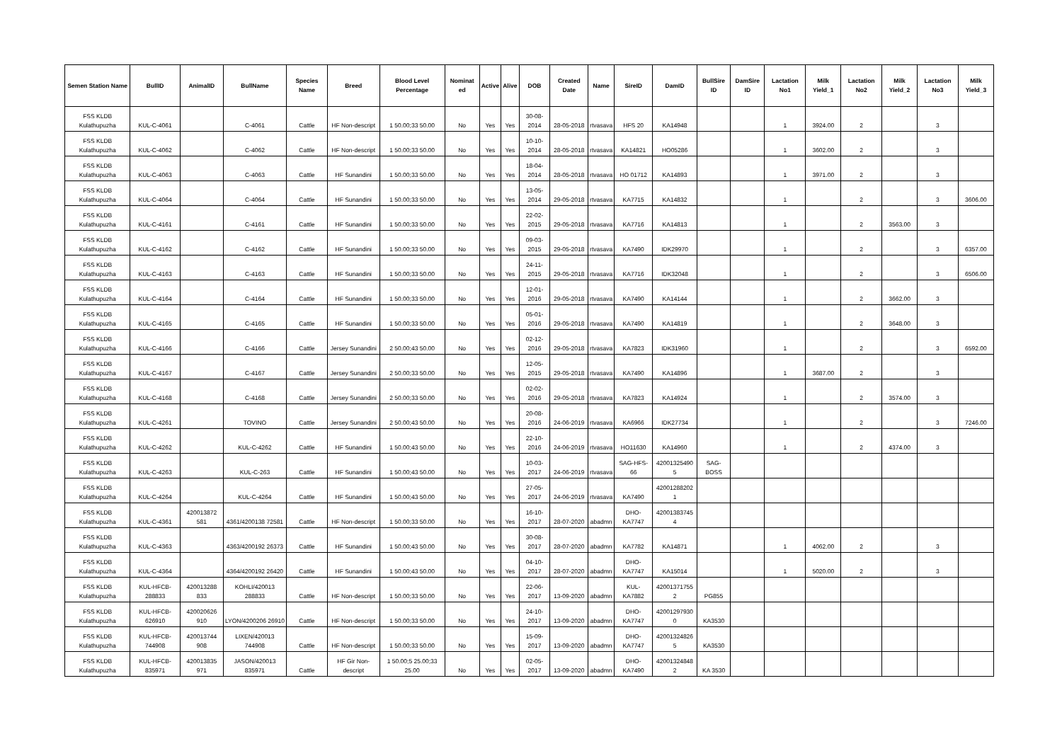| Semen Station Name | BullID | AnimalID | BullName | Species Name | Breed | Blood Level Percentage | Nominat ed | Active | Alive | DOB | Created Date | Name | SireID | DamID | BullSire ID | DamSire ID | Lactation No1 | Milk Yield_1 | Lactation No2 | Milk Yield_2 | Lactation No3 | Milk Yield_3 |
| --- | --- | --- | --- | --- | --- | --- | --- | --- | --- | --- | --- | --- | --- | --- | --- | --- | --- | --- | --- | --- | --- | --- |
| FSS KLDB Kulathupuzha | KUL-C-4061 | | C-4061 | Cattle | HF Non-descript | 1 50.00;33 50.00 | No | Yes | Yes | 30-08-2014 | 28-05-2018 | rtvasava | HFS 20 | KA14948 | | | 1 | 3924.00 | 2 | | 3 | |
| FSS KLDB Kulathupuzha | KUL-C-4062 | | C-4062 | Cattle | HF Non-descript | 1 50.00;33 50.00 | No | Yes | Yes | 10-10-2014 | 28-05-2018 | rtvasava | KA14821 | HO05286 | | | 1 | 3602.00 | 2 | | 3 | |
| FSS KLDB Kulathupuzha | KUL-C-4063 | | C-4063 | Cattle | HF Sunandini | 1 50.00;33 50.00 | No | Yes | Yes | 18-04-2014 | 28-05-2018 | rtvasava | HO 01712 | KA14893 | | | 1 | 3971.00 | 2 | | 3 | |
| FSS KLDB Kulathupuzha | KUL-C-4064 | | C-4064 | Cattle | HF Sunandini | 1 50.00;33 50.00 | No | Yes | Yes | 13-05-2014 | 29-05-2018 | rtvasava | KA7715 | KA14832 | | | 1 | | 2 | | 3 | 3606.00 |
| FSS KLDB Kulathupuzha | KUL-C-4161 | | C-4161 | Cattle | HF Sunandini | 1 50.00;33 50.00 | No | Yes | Yes | 22-02-2015 | 29-05-2018 | rtvasava | KA7716 | KA14813 | | | 1 | | 2 | 3563.00 | 3 | |
| FSS KLDB Kulathupuzha | KUL-C-4162 | | C-4162 | Cattle | HF Sunandini | 1 50.00;33 50.00 | No | Yes | Yes | 09-03-2015 | 29-05-2018 | rtvasava | KA7490 | IDK29970 | | | 1 | | 2 | | 3 | 6357.00 |
| FSS KLDB Kulathupuzha | KUL-C-4163 | | C-4163 | Cattle | HF Sunandini | 1 50.00;33 50.00 | No | Yes | Yes | 24-11-2015 | 29-05-2018 | rtvasava | KA7716 | IDK32048 | | | 1 | | 2 | | 3 | 6506.00 |
| FSS KLDB Kulathupuzha | KUL-C-4164 | | C-4164 | Cattle | HF Sunandini | 1 50.00;33 50.00 | No | Yes | Yes | 12-01-2016 | 29-05-2018 | rtvasava | KA7490 | KA14144 | | | 1 | | 2 | 3662.00 | 3 | |
| FSS KLDB Kulathupuzha | KUL-C-4165 | | C-4165 | Cattle | HF Sunandini | 1 50.00;33 50.00 | No | Yes | Yes | 05-01-2016 | 29-05-2018 | rtvasava | KA7490 | KA14819 | | | 1 | | 2 | 3648.00 | 3 | |
| FSS KLDB Kulathupuzha | KUL-C-4166 | | C-4166 | Cattle | Jersey Sunandini | 2 50.00;43 50.00 | No | Yes | Yes | 02-12-2016 | 29-05-2018 | rtvasava | KA7823 | IDK31960 | | | 1 | | 2 | | 3 | 6592.00 |
| FSS KLDB Kulathupuzha | KUL-C-4167 | | C-4167 | Cattle | Jersey Sunandini | 2 50.00;33 50.00 | No | Yes | Yes | 12-05-2015 | 29-05-2018 | rtvasava | KA7490 | KA14896 | | | 1 | 3687.00 | 2 | | 3 | |
| FSS KLDB Kulathupuzha | KUL-C-4168 | | C-4168 | Cattle | Jersey Sunandini | 2 50.00;33 50.00 | No | Yes | Yes | 02-02-2016 | 29-05-2018 | rtvasava | KA7823 | KA14924 | | | 1 | | 2 | 3574.00 | 3 | |
| FSS KLDB Kulathupuzha | KUL-C-4261 | | TOVINO | Cattle | Jersey Sunandini | 2 50.00;43 50.00 | No | Yes | Yes | 20-08-2016 | 24-06-2019 | rtvasava | KA6966 | IDK27734 | | | 1 | | 2 | | 3 | 7246.00 |
| FSS KLDB Kulathupuzha | KUL-C-4262 | | KUL-C-4262 | Cattle | HF Sunandini | 1 50.00;43 50.00 | No | Yes | Yes | 22-10-2016 | 24-06-2019 | rtvasava | HO11630 | KA14960 | | | 1 | | 2 | 4374.00 | 3 | |
| FSS KLDB Kulathupuzha | KUL-C-4263 | | KUL-C-263 | Cattle | HF Sunandini | 1 50.00;43 50.00 | No | Yes | Yes | 10-03-2017 | 24-06-2019 | rtvasava | SAG-HFS-66 | 42001325490 5 | SAG-BOSS | | | | | | | |
| FSS KLDB Kulathupuzha | KUL-C-4264 | | KUL-C-4264 | Cattle | HF Sunandini | 1 50.00;43 50.00 | No | Yes | Yes | 27-05-2017 | 24-06-2019 | rtvasava | KA7490 | 42001288202 1 | | | | | | | | |
| FSS KLDB Kulathupuzha | KUL-C-4361 | 420013872 581 | 4361/4200138 72581 | Cattle | HF Non-descript | 1 50.00;33 50.00 | No | Yes | Yes | 16-10-2017 | 28-07-2020 | abadmn | DHO-KA7747 | 42001383745 4 | | | | | | | | |
| FSS KLDB Kulathupuzha | KUL-C-4363 | | 4363/4200192 26373 | Cattle | HF Sunandini | 1 50.00;43 50.00 | No | Yes | Yes | 30-08-2017 | 28-07-2020 | abadmn | KA7782 | KA14871 | | | 1 | 4062.00 | 2 | | 3 | |
| FSS KLDB Kulathupuzha | KUL-C-4364 | | 4364/4200192 26420 | Cattle | HF Sunandini | 1 50.00;43 50.00 | No | Yes | Yes | 04-10-2017 | 28-07-2020 | abadmn | DHO-KA7747 | KA15014 | | | 1 | 5020.00 | 2 | | 3 | |
| FSS KLDB Kulathupuzha | KUL-HFCB-288833 | 420013288 833 | KOHLI/420013 288833 | Cattle | HF Non-descript | 1 50.00;33 50.00 | No | Yes | Yes | 22-06-2017 | 13-09-2020 | abadmn | KUL-KA7882 | 42001371755 2 | PG855 | | | | | | | |
| FSS KLDB Kulathupuzha | KUL-HFCB-626910 | 420020626 910 | LYON/4200206 26910 | Cattle | HF Non-descript | 1 50.00;33 50.00 | No | Yes | Yes | 24-10-2017 | 13-09-2020 | abadmn | DHO-KA7747 | 42001297930 0 | KA3530 | | | | | | | |
| FSS KLDB Kulathupuzha | KUL-HFCB-744908 | 420013744 908 | LIXEN/420013 744908 | Cattle | HF Non-descript | 1 50.00;33 50.00 | No | Yes | Yes | 15-09-2017 | 13-09-2020 | abadmn | DHO-KA7747 | 42001324826 5 | KA3530 | | | | | | | |
| FSS KLDB Kulathupuzha | KUL-HFCB-835971 | 420013835 971 | JASON/420013 835971 | Cattle | HF Gir Non-descript | 1 50.00;5 25.00;33 25.00 | No | Yes | Yes | 02-05-2017 | 13-09-2020 | abadmn | DHO-KA7490 | 42001324848 2 | KA 3530 | | | | | | | |